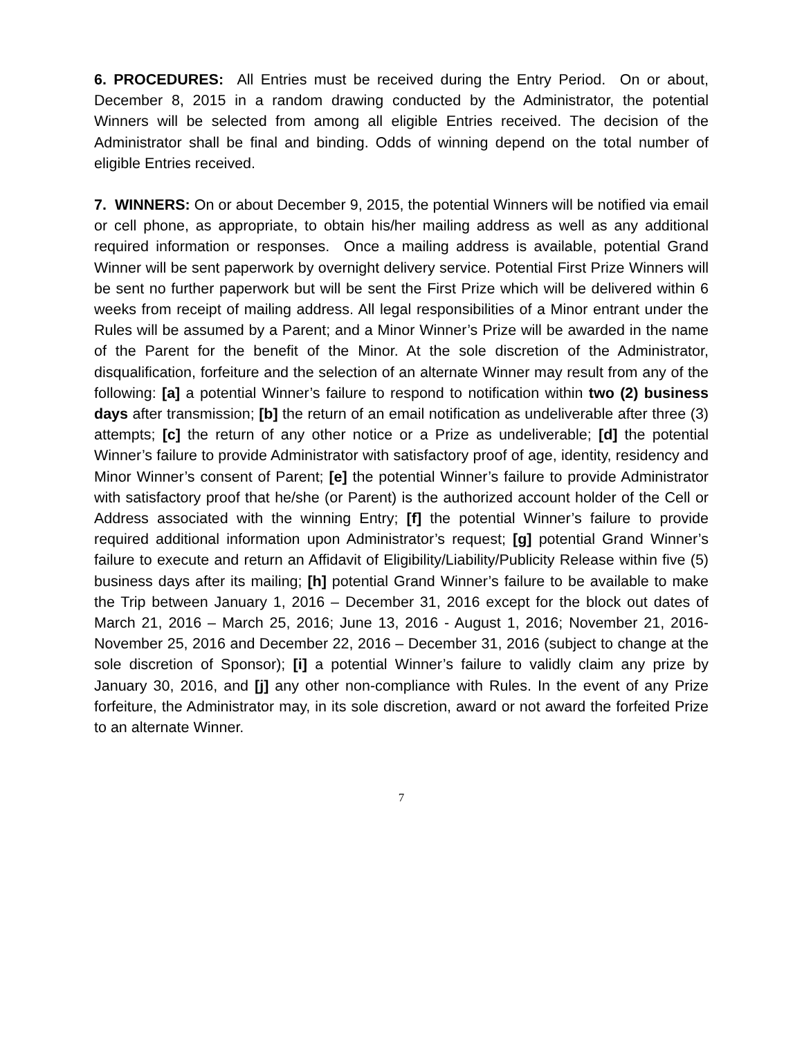6. PROCEDURES: All Entries must be received during the Entry Period. On or about, December 8, 2015 in a random drawing conducted by the Administrator, the potential Winners will be selected from among all eligible Entries received. The decision of the Administrator shall be final and binding. Odds of winning depend on the total number of eligible Entries received.
7. WINNERS: On or about December 9, 2015, the potential Winners will be notified via email or cell phone, as appropriate, to obtain his/her mailing address as well as any additional required information or responses. Once a mailing address is available, potential Grand Winner will be sent paperwork by overnight delivery service. Potential First Prize Winners will be sent no further paperwork but will be sent the First Prize which will be delivered within 6 weeks from receipt of mailing address. All legal responsibilities of a Minor entrant under the Rules will be assumed by a Parent; and a Minor Winner’s Prize will be awarded in the name of the Parent for the benefit of the Minor. At the sole discretion of the Administrator, disqualification, forfeiture and the selection of an alternate Winner may result from any of the following: [a] a potential Winner’s failure to respond to notification within two (2) business days after transmission; [b] the return of an email notification as undeliverable after three (3) attempts; [c] the return of any other notice or a Prize as undeliverable; [d] the potential Winner’s failure to provide Administrator with satisfactory proof of age, identity, residency and Minor Winner’s consent of Parent; [e] the potential Winner’s failure to provide Administrator with satisfactory proof that he/she (or Parent) is the authorized account holder of the Cell or Address associated with the winning Entry; [f] the potential Winner’s failure to provide required additional information upon Administrator’s request; [g] potential Grand Winner’s failure to execute and return an Affidavit of Eligibility/Liability/Publicity Release within five (5) business days after its mailing; [h] potential Grand Winner’s failure to be available to make the Trip between January 1, 2016 – December 31, 2016 except for the block out dates of March 21, 2016 – March 25, 2016; June 13, 2016 - August 1, 2016; November 21, 2016-November 25, 2016 and December 22, 2016 – December 31, 2016 (subject to change at the sole discretion of Sponsor); [i] a potential Winner’s failure to validly claim any prize by January 30, 2016, and [j] any other non-compliance with Rules. In the event of any Prize forfeiture, the Administrator may, in its sole discretion, award or not award the forfeited Prize to an alternate Winner.
7